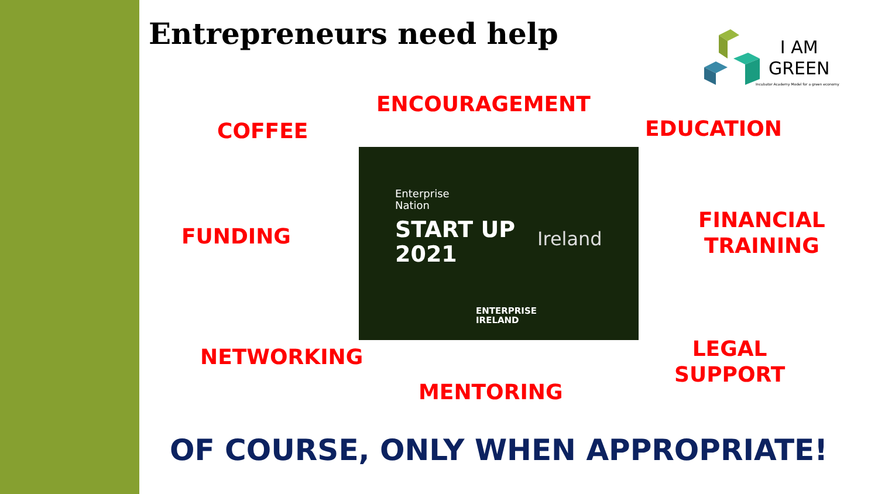Entrepreneurs need help
I AM
GREEN
Incubator Academy Model for a green economy
ENCOURAGEMENT
COFFEE EDUCATION
FUNDING
FINANCIAL
TRAINING
NETWORKING
LEGAL
SUPPORT
MENTORING
Enterprise
Nation
START UP
2021
Ireland
ENTERPRISE
IRELAND
OF COURSE, ONLY WHEN APPROPRIATE!